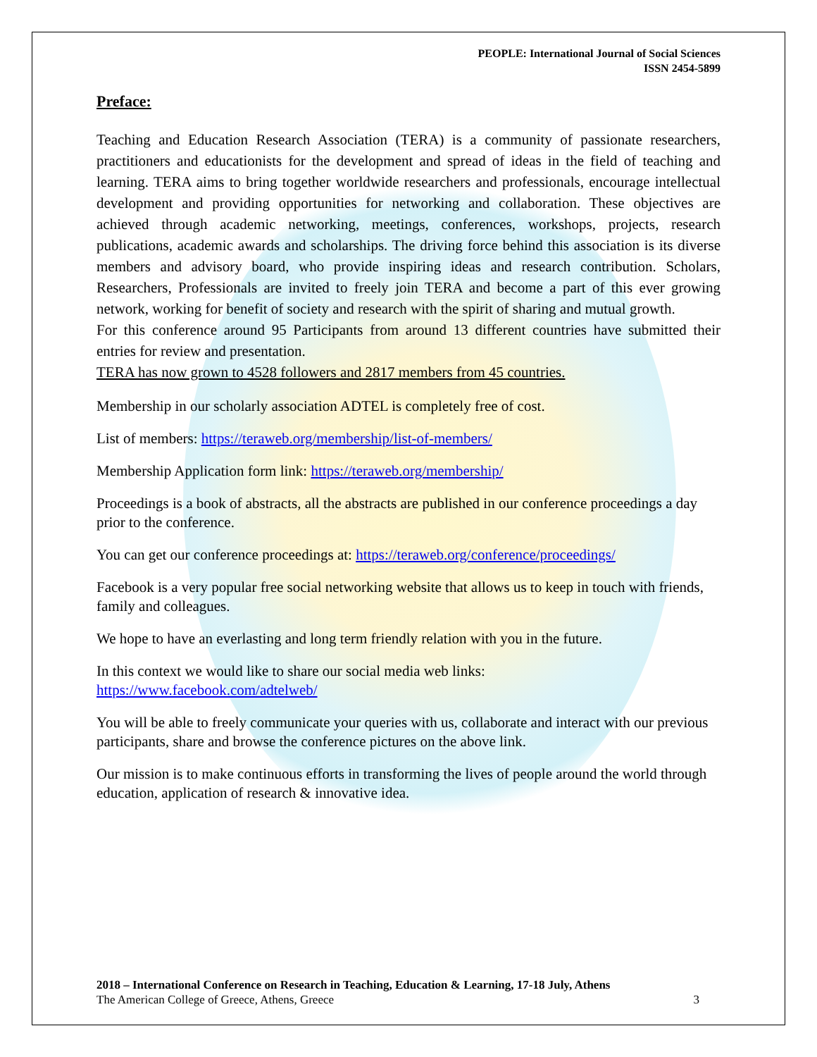PEOPLE: International Journal of Social Sciences
ISSN 2454-5899
Preface:
Teaching and Education Research Association (TERA) is a community of passionate researchers, practitioners and educationists for the development and spread of ideas in the field of teaching and learning. TERA aims to bring together worldwide researchers and professionals, encourage intellectual development and providing opportunities for networking and collaboration. These objectives are achieved through academic networking, meetings, conferences, workshops, projects, research publications, academic awards and scholarships. The driving force behind this association is its diverse members and advisory board, who provide inspiring ideas and research contribution. Scholars, Researchers, Professionals are invited to freely join TERA and become a part of this ever growing network, working for benefit of society and research with the spirit of sharing and mutual growth.
For this conference around 95 Participants from around 13 different countries have submitted their entries for review and presentation.
TERA has now grown to 4528 followers and 2817 members from 45 countries.
Membership in our scholarly association ADTEL is completely free of cost.
List of members: https://teraweb.org/membership/list-of-members/
Membership Application form link: https://teraweb.org/membership/
Proceedings is a book of abstracts, all the abstracts are published in our conference proceedings a day prior to the conference.
You can get our conference proceedings at: https://teraweb.org/conference/proceedings/
Facebook is a very popular free social networking website that allows us to keep in touch with friends, family and colleagues.
We hope to have an everlasting and long term friendly relation with you in the future.
In this context we would like to share our social media web links:
https://www.facebook.com/adtelweb/
You will be able to freely communicate your queries with us, collaborate and interact with our previous participants, share and browse the conference pictures on the above link.
Our mission is to make continuous efforts in transforming the lives of people around the world through education, application of research & innovative idea.
2018 – International Conference on Research in Teaching, Education & Learning, 17-18 July, Athens
The American College of Greece, Athens, Greece 3